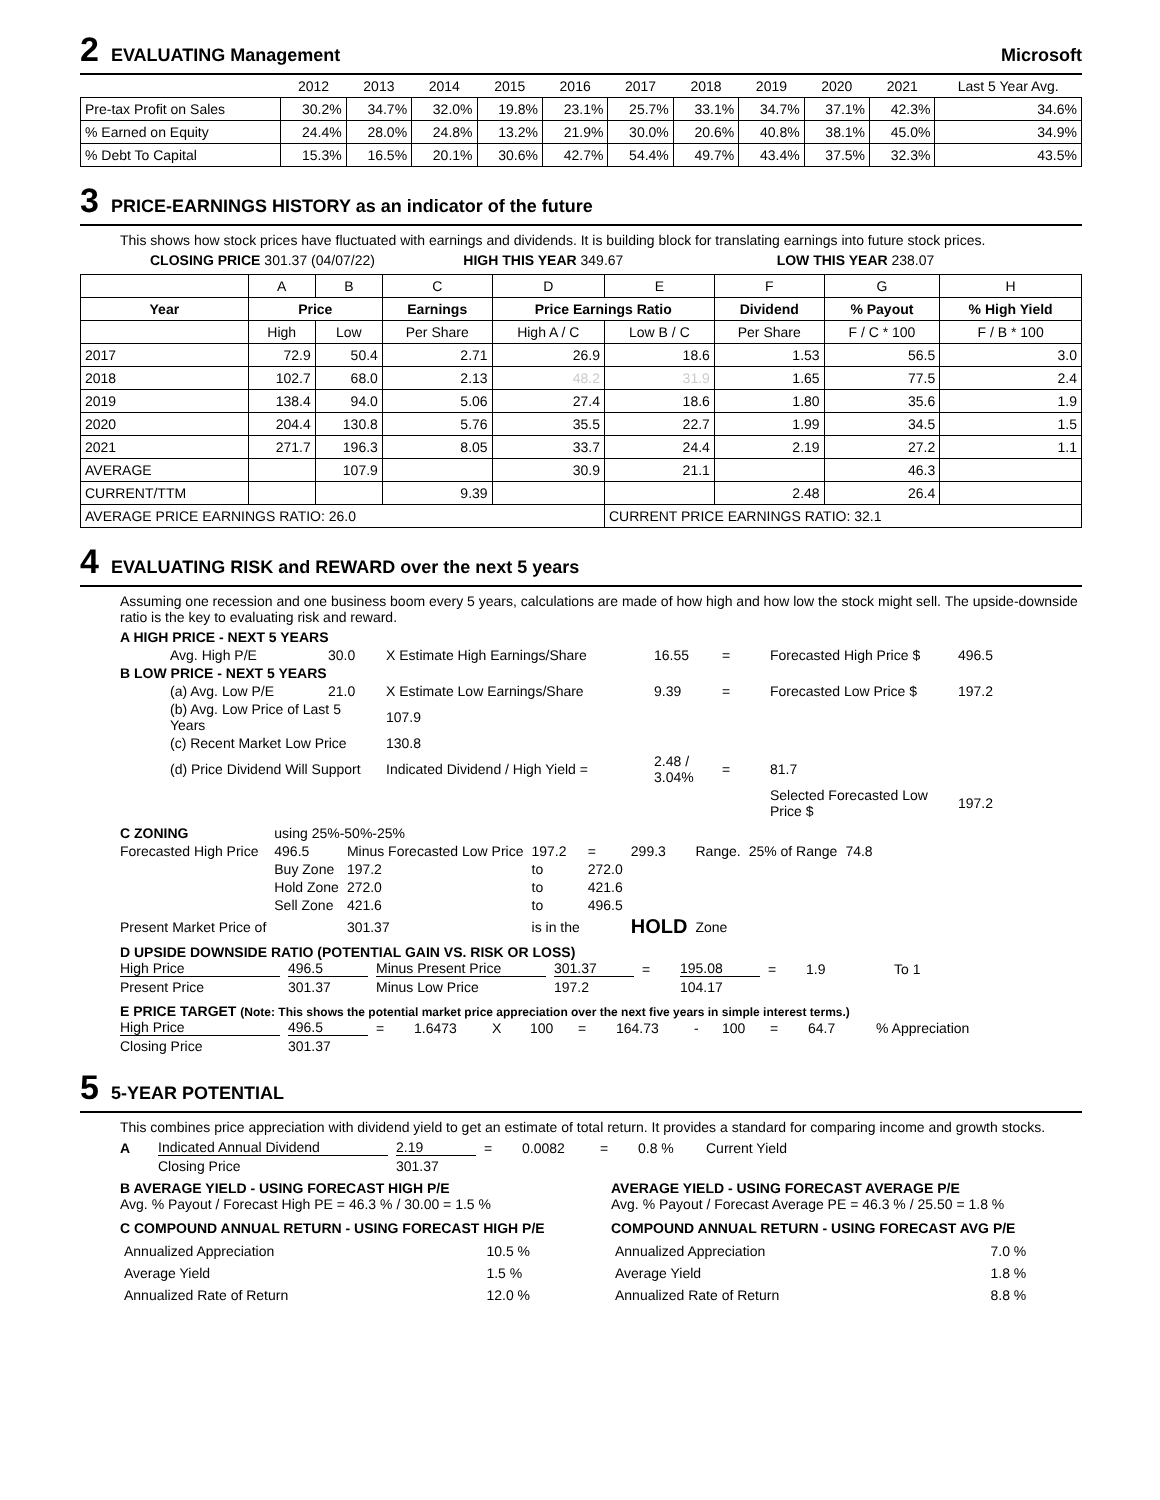2 EVALUATING Management Microsoft
| | 2012 | 2013 | 2014 | 2015 | 2016 | 2017 | 2018 | 2019 | 2020 | 2021 | Last 5 Year Avg. |
| Pre-tax Profit on Sales | 30.2% | 34.7% | 32.0% | 19.8% | 23.1% | 25.7% | 33.1% | 34.7% | 37.1% | 42.3% | 34.6% |
| % Earned on Equity | 24.4% | 28.0% | 24.8% | 13.2% | 21.9% | 30.0% | 20.6% | 40.8% | 38.1% | 45.0% | 34.9% |
| % Debt To Capital | 15.3% | 16.5% | 20.1% | 30.6% | 42.7% | 54.4% | 49.7% | 43.4% | 37.5% | 32.3% | 43.5% |
3 PRICE-EARNINGS HISTORY as an indicator of the future
This shows how stock prices have fluctuated with earnings and dividends. It is building block for translating earnings into future stock prices.
CLOSING PRICE 301.37 (04/07/22) HIGH THIS YEAR 349.67 LOW THIS YEAR 238.07
| | A | B | C | D | E | F | G | H |
| Year | Price | | Earnings | Price Earnings Ratio | | Dividend | % Payout | % High Yield |
| | High | Low | Per Share | High A / C | Low B / C | Per Share | F / C * 100 | F / B * 100 |
| 2017 | 72.9 | 50.4 | 2.71 | 26.9 | 18.6 | 1.53 | 56.5 | 3.0 |
| 2018 | 102.7 | 68.0 | 2.13 | 48.2 | 31.9 | 1.65 | 77.5 | 2.4 |
| 2019 | 138.4 | 94.0 | 5.06 | 27.4 | 18.6 | 1.80 | 35.6 | 1.9 |
| 2020 | 204.4 | 130.8 | 5.76 | 35.5 | 22.7 | 1.99 | 34.5 | 1.5 |
| 2021 | 271.7 | 196.3 | 8.05 | 33.7 | 24.4 | 2.19 | 27.2 | 1.1 |
| AVERAGE | | 107.9 | | 30.9 | 21.1 | | 46.3 | |
| CURRENT/TTM | | | 9.39 | | | 2.48 | 26.4 | |
| AVERAGE PRICE EARNINGS RATIO: 26.0 | | | | | CURRENT PRICE EARNINGS RATIO: 32.1 | | | |
4 EVALUATING RISK and REWARD over the next 5 years
Assuming one recession and one business boom every 5 years, calculations are made of how high and how low the stock might sell. The upside-downside ratio is the key to evaluating risk and reward.
A HIGH PRICE - NEXT 5 YEARS Avg. High P/E 30.0 X Estimate High Earnings/Share 16.55 = Forecasted High Price $ 496.5 B LOW PRICE - NEXT 5 YEARS (a) Avg. Low P/E 21.0 X Estimate Low Earnings/Share 9.39 = Forecasted Low Price $ 197.2 (b) Avg. Low Price of Last 5 Years 107.9 (c) Recent Market Low Price 130.8 (d) Price Dividend Will Support Indicated Dividend / High Yield = 2.48 / 3.04% = 81.7 Selected Forecasted Low Price $ 197.2
C ZONING using 25%-50%-25% Forecasted High Price 496.5 Minus Forecasted Low Price 197.2 = 299.3 Range. 25% of Range 74.8 Buy Zone 197.2 to 272.0 Hold Zone 272.0 to 421.6 Sell Zone 421.6 to 496.5 Present Market Price of 301.37 is in the HOLD Zone
D UPSIDE DOWNSIDE RATIO (POTENTIAL GAIN VS. RISK OR LOSS)
High Price 496.5 Minus Present Price 301.37 = 195.08 = 1.9 To 1 Present Price 301.37 Minus Low Price 197.2 104.17
E PRICE TARGET (Note: This shows the potential market price appreciation over the next five years in simple interest terms.)
High Price 496.5 = 1.6473 X 100 = 164.73 - 100 = 64.7% Appreciation Closing Price 301.37
5 5-YEAR POTENTIAL
This combines price appreciation with dividend yield to get an estimate of total return. It provides a standard for comparing income and growth stocks.
A Indicated Annual Dividend 2.19 = 0.0082 = 0.8 % Current Yield Closing Price 301.37
B AVERAGE YIELD - USING FORECAST HIGH P/E
Avg. % Payout / Forecast High PE = 46.3 % / 30.00 = 1.5 %
C COMPOUND ANNUAL RETURN - USING FORECAST HIGH P/E
| Annualized Appreciation | 10.5 % |
| Average Yield | 1.5 % |
| Annualized Rate of Return | 12.0 % |
AVERAGE YIELD - USING FORECAST AVERAGE P/E
Avg. % Payout / Forecast Average PE = 46.3 % / 25.50 = 1.8 %
COMPOUND ANNUAL RETURN - USING FORECAST AVG P/E
| Annualized Appreciation | 7.0 % |
| Average Yield | 1.8 % |
| Annualized Rate of Return | 8.8 % |